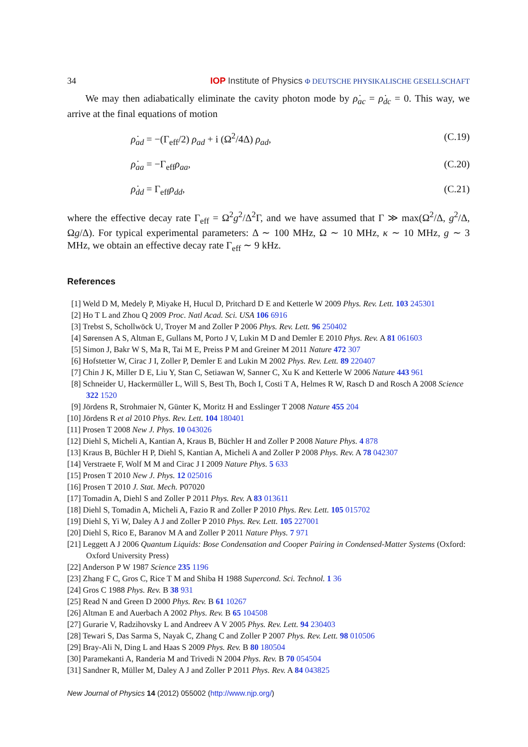34 IOP Institute of Physics Φ DEUTSCHE PHYSIKALISCHE GESELLSCHAFT
We may then adiabatically eliminate the cavity photon mode by ρ̇<sub>ac</sub> = ρ̇<sub>dc</sub> = 0. This way, we arrive at the final equations of motion
ρ̇<sub>ad</sub> = −(Γ<sub>eff</sub>/2) ρ<sub>ad</sub> + i (Ω<sup>2</sup>/4Δ) ρ<sub>ad</sub>, (C.19)
ρ̇<sub>aa</sub> = −Γ<sub>eff</sub>ρ<sub>aa</sub>, (C.20)
ρ̇<sub>dd</sub> = Γ<sub>eff</sub>ρ<sub>dd</sub>, (C.21)
where the effective decay rate Γ<sub>eff</sub> = Ω<sup>2</sup>g<sup>2</sup>/Δ<sup>2</sup>Γ, and we have assumed that Γ ≫ max(Ω<sup>2</sup>/Δ, g<sup>2</sup>/Δ, Ωg/Δ). For typical experimental parameters: Δ ∼ 100 MHz, Ω ∼ 10 MHz, κ ∼ 10 MHz, g ∼ 3 MHz, we obtain an effective decay rate Γ<sub>eff</sub> ∼ 9 kHz.
References
[1] Weld D M, Medely P, Miyake H, Hucul D, Pritchard D E and Ketterle W 2009 Phys. Rev. Lett. 103 245301
[2] Ho T L and Zhou Q 2009 Proc. Natl Acad. Sci. USA 106 6916
[3] Trebst S, Schollwöck U, Troyer M and Zoller P 2006 Phys. Rev. Lett. 96 250402
[4] Sørensen A S, Altman E, Gullans M, Porto J V, Lukin M D and Demler E 2010 Phys. Rev. A 81 061603
[5] Simon J, Bakr W S, Ma R, Tai M E, Preiss P M and Greiner M 2011 Nature 472 307
[6] Hofstetter W, Cirac J I, Zoller P, Demler E and Lukin M 2002 Phys. Rev. Lett. 89 220407
[7] Chin J K, Miller D E, Liu Y, Stan C, Setiawan W, Sanner C, Xu K and Ketterle W 2006 Nature 443 961
[8] Schneider U, Hackermüller L, Will S, Best Th, Boch I, Costi T A, Helmes R W, Rasch D and Rosch A 2008 Science 322 1520
[9] Jördens R, Strohmaier N, Günter K, Moritz H and Esslinger T 2008 Nature 455 204
[10] Jördens R et al 2010 Phys. Rev. Lett. 104 180401
[11] Prosen T 2008 New J. Phys. 10 043026
[12] Diehl S, Micheli A, Kantian A, Kraus B, Büchler H and Zoller P 2008 Nature Phys. 4 878
[13] Kraus B, Büchler H P, Diehl S, Kantian A, Micheli A and Zoller P 2008 Phys. Rev. A 78 042307
[14] Verstraete F, Wolf M M and Cirac J I 2009 Nature Phys. 5 633
[15] Prosen T 2010 New J. Phys. 12 025016
[16] Prosen T 2010 J. Stat. Mech. P07020
[17] Tomadin A, Diehl S and Zoller P 2011 Phys. Rev. A 83 013611
[18] Diehl S, Tomadin A, Micheli A, Fazio R and Zoller P 2010 Phys. Rev. Lett. 105 015702
[19] Diehl S, Yi W, Daley A J and Zoller P 2010 Phys. Rev. Lett. 105 227001
[20] Diehl S, Rico E, Baranov M A and Zoller P 2011 Nature Phys. 7 971
[21] Leggett A J 2006 Quantum Liquids: Bose Condensation and Cooper Pairing in Condensed-Matter Systems (Oxford: Oxford University Press)
[22] Anderson P W 1987 Science 235 1196
[23] Zhang F C, Gros C, Rice T M and Shiba H 1988 Supercond. Sci. Technol. 1 36
[24] Gros C 1988 Phys. Rev. B 38 931
[25] Read N and Green D 2000 Phys. Rev. B 61 10267
[26] Altman E and Auerbach A 2002 Phys. Rev. B 65 104508
[27] Gurarie V, Radzihovsky L and Andreev A V 2005 Phys. Rev. Lett. 94 230403
[28] Tewari S, Das Sarma S, Nayak C, Zhang C and Zoller P 2007 Phys. Rev. Lett. 98 010506
[29] Bray-Ali N, Ding L and Haas S 2009 Phys. Rev. B 80 180504
[30] Paramekanti A, Randeria M and Trivedi N 2004 Phys. Rev. B 70 054504
[31] Sandner R, Müller M, Daley A J and Zoller P 2011 Phys. Rev. A 84 043825
New Journal of Physics 14 (2012) 055002 (http://www.njp.org/)